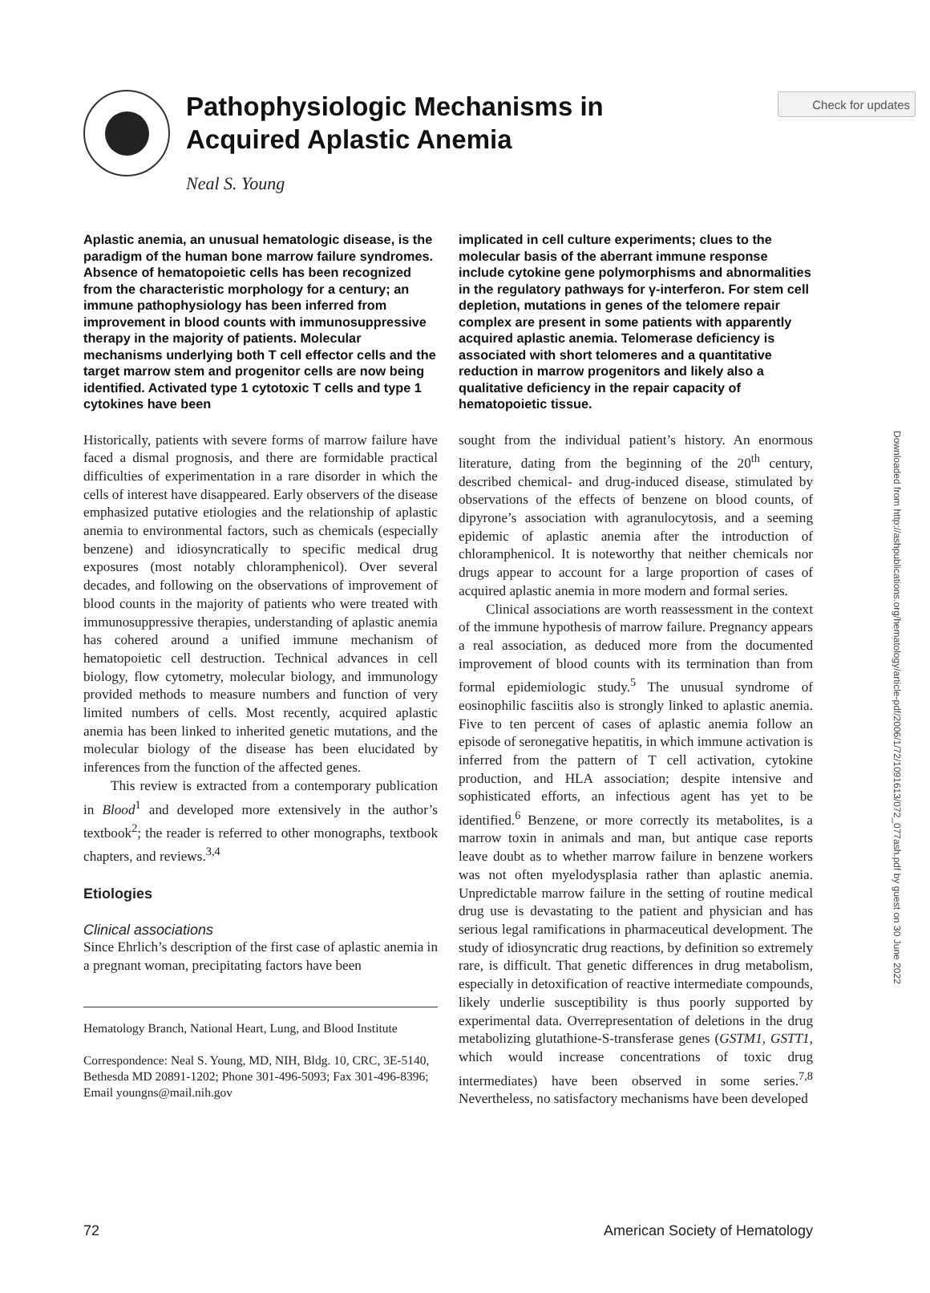Check for updates
Downloaded from http://ashpublications.org/hematology/article-pdf/2006/1/72/1091613/072_077ash.pdf by guest on 30 June 2022
Pathophysiologic Mechanisms in
Acquired Aplastic Anemia
Neal S. Young
Aplastic anemia, an unusual hematologic disease, is the paradigm of the human bone marrow failure syndromes. Absence of hematopoietic cells has been recognized from the characteristic morphology for a century; an immune pathophysiology has been inferred from improvement in blood counts with immunosuppressive therapy in the majority of patients. Molecular mechanisms underlying both T cell effector cells and the target marrow stem and progenitor cells are now being identified. Activated type 1 cytotoxic T cells and type 1 cytokines have been
Historically, patients with severe forms of marrow failure have faced a dismal prognosis, and there are formidable practical difficulties of experimentation in a rare disorder in which the cells of interest have disappeared. Early observers of the disease emphasized putative etiologies and the relationship of aplastic anemia to environmental factors, such as chemicals (especially benzene) and idiosyncratically to specific medical drug exposures (most notably chloramphenicol). Over several decades, and following on the observations of improvement of blood counts in the majority of patients who were treated with immunosuppressive therapies, understanding of aplastic anemia has cohered around a unified immune mechanism of hematopoietic cell destruction. Technical advances in cell biology, flow cytometry, molecular biology, and immunology provided methods to measure numbers and function of very limited numbers of cells. Most recently, acquired aplastic anemia has been linked to inherited genetic mutations, and the molecular biology of the disease has been elucidated by inferences from the function of the affected genes.
This review is extracted from a contemporary publication in Blood<sup>1</sup> and developed more extensively in the author’s textbook<sup>2</sup>; the reader is referred to other monographs, textbook chapters, and reviews.<sup>3,4</sup>
Etiologies
Clinical associations
Since Ehrlich’s description of the first case of aplastic anemia in a pregnant woman, precipitating factors have been
Hematology Branch, National Heart, Lung, and Blood Institute
Correspondence: Neal S. Young, MD, NIH, Bldg. 10, CRC, 3E-5140, Bethesda MD 20891-1202; Phone 301-496-5093; Fax 301-496-8396; Email youngns@mail.nih.gov
implicated in cell culture experiments; clues to the molecular basis of the aberrant immune response include cytokine gene polymorphisms and abnormalities in the regulatory pathways for γ-interferon. For stem cell depletion, mutations in genes of the telomere repair complex are present in some patients with apparently acquired aplastic anemia. Telomerase deficiency is associated with short telomeres and a quantitative reduction in marrow progenitors and likely also a qualitative deficiency in the repair capacity of hematopoietic tissue.
sought from the individual patient’s history. An enormous literature, dating from the beginning of the 20<sup>th</sup> century, described chemical- and drug-induced disease, stimulated by observations of the effects of benzene on blood counts, of dipyrone’s association with agranulocytosis, and a seeming epidemic of aplastic anemia after the introduction of chloramphenicol. It is noteworthy that neither chemicals nor drugs appear to account for a large proportion of cases of acquired aplastic anemia in more modern and formal series.
Clinical associations are worth reassessment in the context of the immune hypothesis of marrow failure. Pregnancy appears a real association, as deduced more from the documented improvement of blood counts with its termination than from formal epidemiologic study.<sup>5</sup> The unusual syndrome of eosinophilic fasciitis also is strongly linked to aplastic anemia. Five to ten percent of cases of aplastic anemia follow an episode of seronegative hepatitis, in which immune activation is inferred from the pattern of T cell activation, cytokine production, and HLA association; despite intensive and sophisticated efforts, an infectious agent has yet to be identified.<sup>6</sup> Benzene, or more correctly its metabolites, is a marrow toxin in animals and man, but antique case reports leave doubt as to whether marrow failure in benzene workers was not often myelodysplasia rather than aplastic anemia. Unpredictable marrow failure in the setting of routine medical drug use is devastating to the patient and physician and has serious legal ramifications in pharmaceutical development. The study of idiosyncratic drug reactions, by definition so extremely rare, is difficult. That genetic differences in drug metabolism, especially in detoxification of reactive intermediate compounds, likely underlie susceptibility is thus poorly supported by experimental data. Overrepresentation of deletions in the drug metabolizing glutathione-S-transferase genes (GSTM1, GSTT1, which would increase concentrations of toxic drug intermediates) have been observed in some series.<sup>7,8</sup> Nevertheless, no satisfactory mechanisms have been developed
72 American Society of Hematology